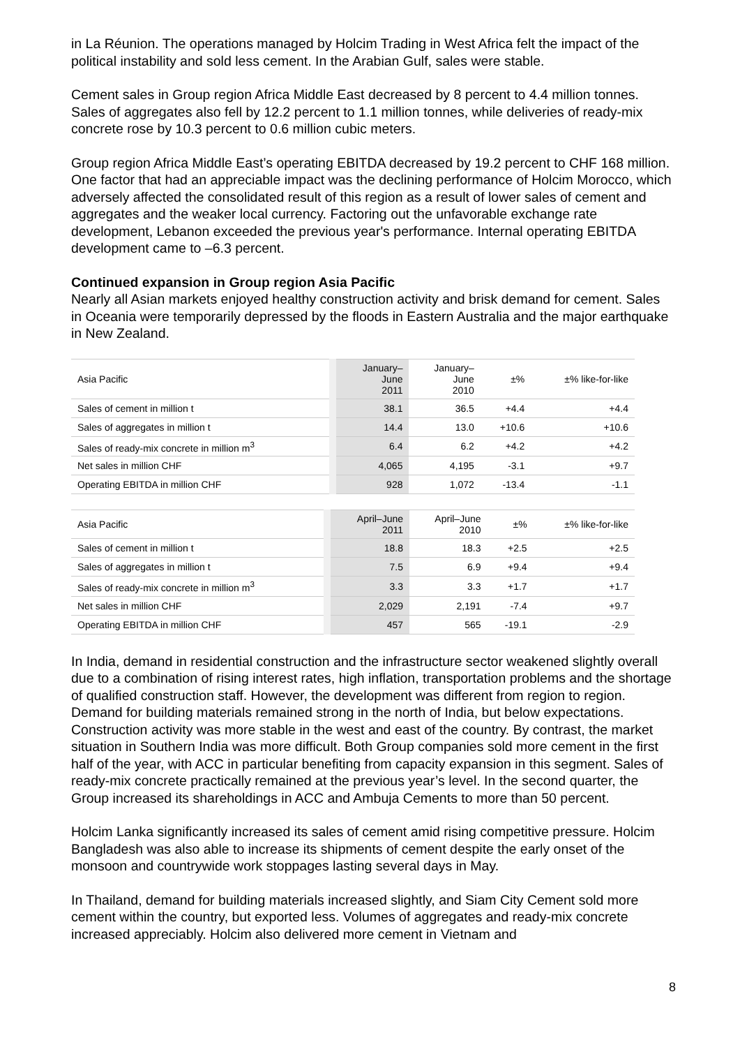in La Réunion. The operations managed by Holcim Trading in West Africa felt the impact of the political instability and sold less cement. In the Arabian Gulf, sales were stable.
Cement sales in Group region Africa Middle East decreased by 8 percent to 4.4 million tonnes. Sales of aggregates also fell by 12.2 percent to 1.1 million tonnes, while deliveries of ready-mix concrete rose by 10.3 percent to 0.6 million cubic meters.
Group region Africa Middle East’s operating EBITDA decreased by 19.2 percent to CHF 168 million. One factor that had an appreciable impact was the declining performance of Holcim Morocco, which adversely affected the consolidated result of this region as a result of lower sales of cement and aggregates and the weaker local currency. Factoring out the unfavorable exchange rate development, Lebanon exceeded the previous year's performance. Internal operating EBITDA development came to –6.3 percent.
Continued expansion in Group region Asia Pacific
Nearly all Asian markets enjoyed healthy construction activity and brisk demand for cement. Sales in Oceania were temporarily depressed by the floods in Eastern Australia and the major earthquake in New Zealand.
| Asia Pacific | January– June 2011 | January– June 2010 | ±% | ±% like-for-like |
| --- | --- | --- | --- | --- |
| Sales of cement in million t | 38.1 | 36.5 | +4.4 | +4.4 |
| Sales of aggregates in million t | 14.4 | 13.0 | +10.6 | +10.6 |
| Sales of ready-mix concrete in million m<sup>3</sup> | 6.4 | 6.2 | +4.2 | +4.2 |
| Net sales in million CHF | 4,065 | 4,195 | -3.1 | +9.7 |
| Operating EBITDA in million CHF | 928 | 1,072 | -13.4 | -1.1 |
| Asia Pacific | April–June 2011 | April–June 2010 | ±% | ±% like-for-like |
| --- | --- | --- | --- | --- |
| Sales of cement in million t | 18.8 | 18.3 | +2.5 | +2.5 |
| Sales of aggregates in million t | 7.5 | 6.9 | +9.4 | +9.4 |
| Sales of ready-mix concrete in million m<sup>3</sup> | 3.3 | 3.3 | +1.7 | +1.7 |
| Net sales in million CHF | 2,029 | 2,191 | -7.4 | +9.7 |
| Operating EBITDA in million CHF | 457 | 565 | -19.1 | -2.9 |
In India, demand in residential construction and the infrastructure sector weakened slightly overall due to a combination of rising interest rates, high inflation, transportation problems and the shortage of qualified construction staff. However, the development was different from region to region. Demand for building materials remained strong in the north of India, but below expectations. Construction activity was more stable in the west and east of the country. By contrast, the market situation in Southern India was more difficult. Both Group companies sold more cement in the first half of the year, with ACC in particular benefiting from capacity expansion in this segment. Sales of ready-mix concrete practically remained at the previous year’s level. In the second quarter, the Group increased its shareholdings in ACC and Ambuja Cements to more than 50 percent.
Holcim Lanka significantly increased its sales of cement amid rising competitive pressure. Holcim Bangladesh was also able to increase its shipments of cement despite the early onset of the monsoon and countrywide work stoppages lasting several days in May.
In Thailand, demand for building materials increased slightly, and Siam City Cement sold more cement within the country, but exported less. Volumes of aggregates and ready-mix concrete increased appreciably. Holcim also delivered more cement in Vietnam and
8